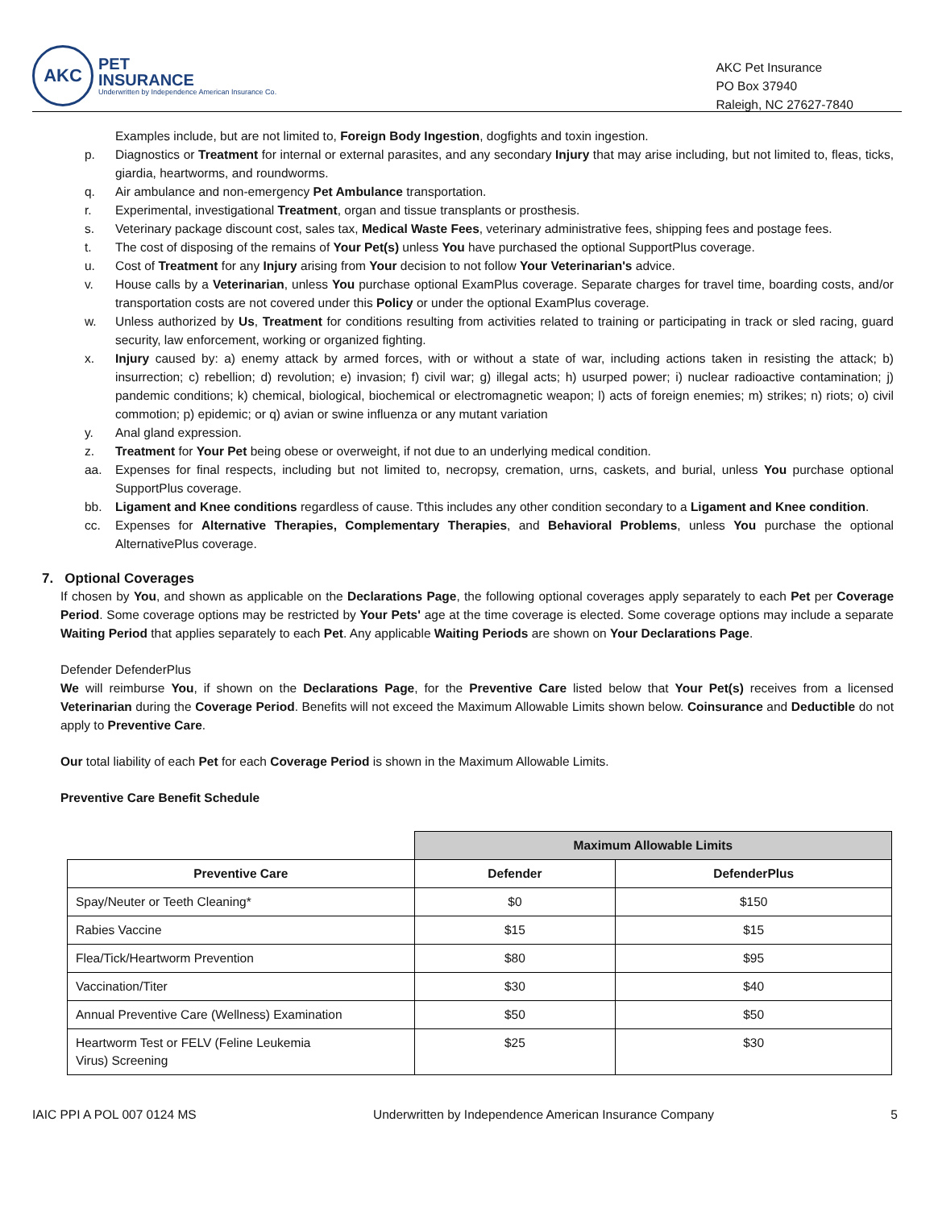AKC
PET
INSURANCE
Underwritten by Independence American Insurance Co.
AKC Pet Insurance
PO Box 37940
Raleigh, NC 27627-7840
Examples include, but are not limited to, Foreign Body Ingestion, dogfights and toxin ingestion.
p. Diagnostics or Treatment for internal or external parasites, and any secondary Injury that may arise including, but not limited to, fleas, ticks, giardia, heartworms, and roundworms.
q. Air ambulance and non-emergency Pet Ambulance transportation.
r. Experimental, investigational Treatment, organ and tissue transplants or prosthesis.
s. Veterinary package discount cost, sales tax, Medical Waste Fees, veterinary administrative fees, shipping fees and postage fees.
t. The cost of disposing of the remains of Your Pet(s) unless You have purchased the optional SupportPlus coverage.
u. Cost of Treatment for any Injury arising from Your decision to not follow Your Veterinarian's advice.
v. House calls by a Veterinarian, unless You purchase optional ExamPlus coverage. Separate charges for travel time, boarding costs, and/or transportation costs are not covered under this Policy or under the optional ExamPlus coverage.
w. Unless authorized by Us, Treatment for conditions resulting from activities related to training or participating in track or sled racing, guard security, law enforcement, working or organized fighting.
x. Injury caused by: a) enemy attack by armed forces, with or without a state of war, including actions taken in resisting the attack; b) insurrection; c) rebellion; d) revolution; e) invasion; f) civil war; g) illegal acts; h) usurped power; i) nuclear radioactive contamination; j) pandemic conditions; k) chemical, biological, biochemical or electromagnetic weapon; l) acts of foreign enemies; m) strikes; n) riots; o) civil commotion; p) epidemic; or q) avian or swine influenza or any mutant variation
y. Anal gland expression.
z. Treatment for Your Pet being obese or overweight, if not due to an underlying medical condition.
aa. Expenses for final respects, including but not limited to, necropsy, cremation, urns, caskets, and burial, unless You purchase optional SupportPlus coverage.
bb. Ligament and Knee conditions regardless of cause. Tthis includes any other condition secondary to a Ligament and Knee condition.
cc. Expenses for Alternative Therapies, Complementary Therapies, and Behavioral Problems, unless You purchase the optional AlternativePlus coverage.
7. Optional Coverages
If chosen by You, and shown as applicable on the Declarations Page, the following optional coverages apply separately to each Pet per Coverage Period. Some coverage options may be restricted by Your Pets' age at the time coverage is elected. Some coverage options may include a separate Waiting Period that applies separately to each Pet. Any applicable Waiting Periods are shown on Your Declarations Page.
Defender DefenderPlus
We will reimburse You, if shown on the Declarations Page, for the Preventive Care listed below that Your Pet(s) receives from a licensed Veterinarian during the Coverage Period. Benefits will not exceed the Maximum Allowable Limits shown below. Coinsurance and Deductible do not apply to Preventive Care.
Our total liability of each Pet for each Coverage Period is shown in the Maximum Allowable Limits.
Preventive Care Benefit Schedule
| | Maximum Allowable Limits | |
| Preventive Care | Defender | DefenderPlus |
| Spay/Neuter or Teeth Cleaning* | $0 | $150 |
| Rabies Vaccine | $15 | $15 |
| Flea/Tick/Heartworm Prevention | $80 | $95 |
| Vaccination/Titer | $30 | $40 |
| Annual Preventive Care (Wellness) Examination | $50 | $50 |
| Heartworm Test or FELV (Feline Leukemia Virus) Screening | $25 | $30 |
IAIC PPI A POL 007 0124 MS Underwritten by Independence American Insurance Company 5